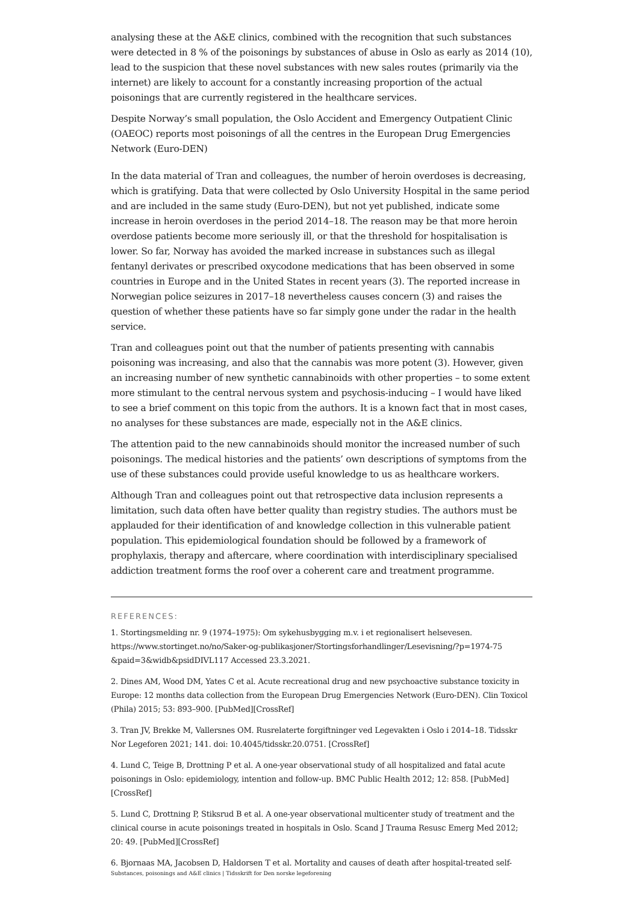analysing these at the A&E clinics, combined with the recognition that such substances were detected in 8 % of the poisonings by substances of abuse in Oslo as early as 2014 (10), lead to the suspicion that these novel substances with new sales routes (primarily via the internet) are likely to account for a constantly increasing proportion of the actual poisonings that are currently registered in the healthcare services.
Despite Norway’s small population, the Oslo Accident and Emergency Outpatient Clinic (OAEOC) reports most poisonings of all the centres in the European Drug Emergencies Network (Euro-DEN)
In the data material of Tran and colleagues, the number of heroin overdoses is decreasing, which is gratifying. Data that were collected by Oslo University Hospital in the same period and are included in the same study (Euro-DEN), but not yet published, indicate some increase in heroin overdoses in the period 2014–18. The reason may be that more heroin overdose patients become more seriously ill, or that the threshold for hospitalisation is lower. So far, Norway has avoided the marked increase in substances such as illegal fentanyl derivates or prescribed oxycodone medications that has been observed in some countries in Europe and in the United States in recent years (3). The reported increase in Norwegian police seizures in 2017–18 nevertheless causes concern (3) and raises the question of whether these patients have so far simply gone under the radar in the health service.
Tran and colleagues point out that the number of patients presenting with cannabis poisoning was increasing, and also that the cannabis was more potent (3). However, given an increasing number of new synthetic cannabinoids with other properties – to some extent more stimulant to the central nervous system and psychosis-inducing – I would have liked to see a brief comment on this topic from the authors. It is a known fact that in most cases, no analyses for these substances are made, especially not in the A&E clinics.
The attention paid to the new cannabinoids should monitor the increased number of such poisonings. The medical histories and the patients’ own descriptions of symptoms from the use of these substances could provide useful knowledge to us as healthcare workers.
Although Tran and colleagues point out that retrospective data inclusion represents a limitation, such data often have better quality than registry studies. The authors must be applauded for their identification of and knowledge collection in this vulnerable patient population. This epidemiological foundation should be followed by a framework of prophylaxis, therapy and aftercare, where coordination with interdisciplinary specialised addiction treatment forms the roof over a coherent care and treatment programme.
REFERENCES:
1. Stortingsmelding nr. 9 (1974–1975): Om sykehusbygging m.v. i et regionalisert helsevesen. https://www.stortinget.no/no/Saker-og-publikasjoner/Stortingsforhandlinger/Lesevisning/?p=1974-75 &paid=3&widb&psidDIVL117 Accessed 23.3.2021.
2. Dines AM, Wood DM, Yates C et al. Acute recreational drug and new psychoactive substance toxicity in Europe: 12 months data collection from the European Drug Emergencies Network (Euro-DEN). Clin Toxicol (Phila) 2015; 53: 893–900. [PubMed][CrossRef]
3. Tran JV, Brekke M, Vallersnes OM. Rusrelaterte forgiftninger ved Legevakten i Oslo i 2014–18. Tidsskr Nor Legeforen 2021; 141. doi: 10.4045/tidsskr.20.0751. [CrossRef]
4. Lund C, Teige B, Drottning P et al. A one-year observational study of all hospitalized and fatal acute poisonings in Oslo: epidemiology, intention and follow-up. BMC Public Health 2012; 12: 858. [PubMed][CrossRef]
5. Lund C, Drottning P, Stiksrud B et al. A one-year observational multicenter study of treatment and the clinical course in acute poisonings treated in hospitals in Oslo. Scand J Trauma Resusc Emerg Med 2012; 20: 49. [PubMed][CrossRef]
6. Bjornaas MA, Jacobsen D, Haldorsen T et al. Mortality and causes of death after hospital-treated self-
Substances, poisonings and A&E clinics | Tidsskrift for Den norske legeforening